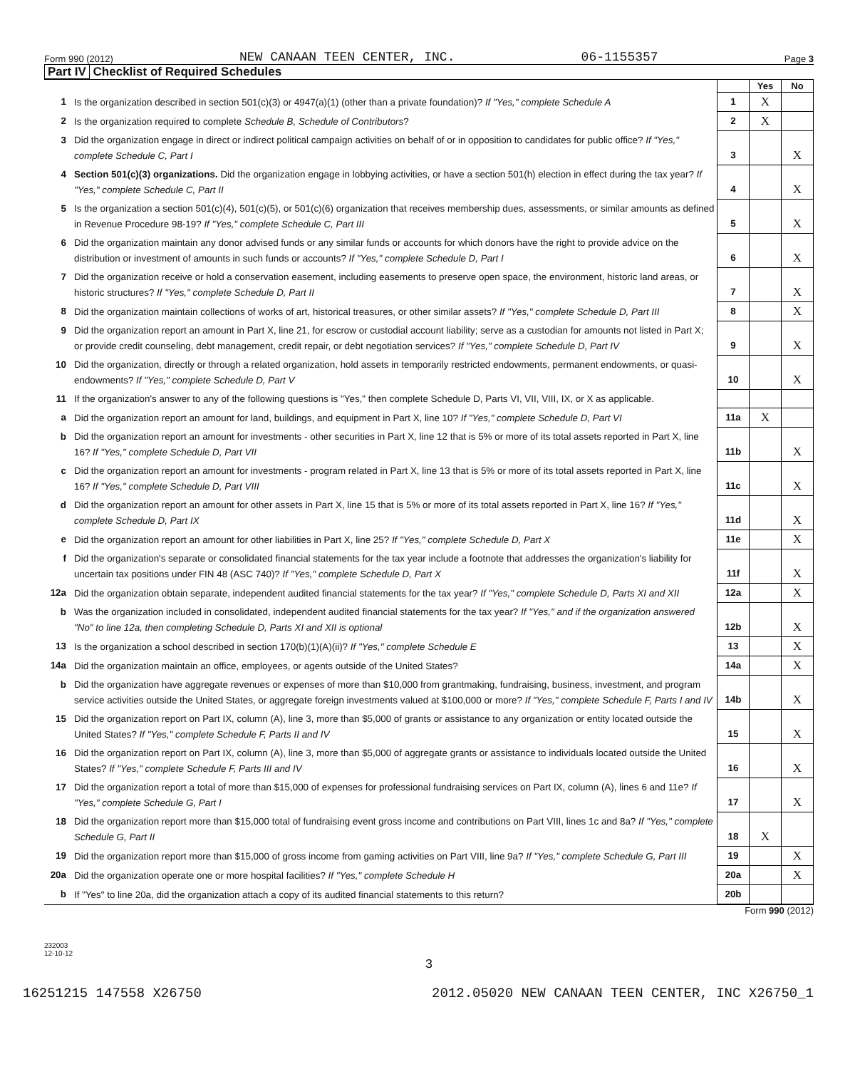Form 990 (2012) NEW CANAAN TEEN CENTER, INC. 06-1155357 Page 3
Part IV Checklist of Required Schedules
| | | | Yes | No |
| 1 | Is the organization described in section 501(c)(3) or 4947(a)(1) (other than a private foundation)? If "Yes," complete Schedule A | 1 | X | |
| 2 | Is the organization required to complete Schedule B, Schedule of Contributors ? | 2 | X | |
| 3 | Did the organization engage in direct or indirect political campaign activities on behalf of or in opposition to candidates for public office? If "Yes," complete Schedule C, Part I | 3 | | X |
| 4 | Section 501(c)(3) organizations. Did the organization engage in lobbying activities, or have a section 501(h) election in effect during the tax year? If "Yes," complete Schedule C, Part II | 4 | | X |
| 5 | Is the organization a section 501(c)(4), 501(c)(5), or 501(c)(6) organization that receives membership dues, assessments, or similar amounts as defined in Revenue Procedure 98-19? If "Yes," complete Schedule C, Part III | 5 | | X |
| 6 | Did the organization maintain any donor advised funds or any similar funds or accounts for which donors have the right to provide advice on the distribution or investment of amounts in such funds or accounts? If "Yes," complete Schedule D, Part I | 6 | | X |
| 7 | Did the organization receive or hold a conservation easement, including easements to preserve open space, the environment, historic land areas, or historic structures? If "Yes," complete Schedule D, Part II | 7 | | X |
| 8 | Did the organization maintain collections of works of art, historical treasures, or other similar assets? If "Yes," complete Schedule D, Part III | 8 | | X |
| 9 | Did the organization report an amount in Part X, line 21, for escrow or custodial account liability; serve as a custodian for amounts not listed in Part X; or provide credit counseling, debt management, credit repair, or debt negotiation services? If "Yes," complete Schedule D, Part IV | 9 | | X |
| 10 | Did the organization, directly or through a related organization, hold assets in temporarily restricted endowments, permanent endowments, or quasi-endowments? If "Yes," complete Schedule D, Part V | 10 | | X |
| 11 | If the organization's answer to any of the following questions is "Yes," then complete Schedule D, Parts VI, VII, VIII, IX, or X as applicable. | | | |
| a | Did the organization report an amount for land, buildings, and equipment in Part X, line 10? If "Yes," complete Schedule D, Part VI | 11a | X | |
| b | Did the organization report an amount for investments - other securities in Part X, line 12 that is 5% or more of its total assets reported in Part X, line 16? If "Yes," complete Schedule D, Part VII | 11b | | X |
| c | Did the organization report an amount for investments - program related in Part X, line 13 that is 5% or more of its total assets reported in Part X, line 16? If "Yes," complete Schedule D, Part VIII | 11c | | X |
| d | Did the organization report an amount for other assets in Part X, line 15 that is 5% or more of its total assets reported in Part X, line 16? If "Yes," complete Schedule D, Part IX | 11d | | X |
| e | Did the organization report an amount for other liabilities in Part X, line 25? If "Yes," complete Schedule D, Part X | 11e | | X |
| f | Did the organization's separate or consolidated financial statements for the tax year include a footnote that addresses the organization's liability for uncertain tax positions under FIN 48 (ASC 740)? If "Yes," complete Schedule D, Part X | 11f | | X |
| 12a | Did the organization obtain separate, independent audited financial statements for the tax year? If "Yes," complete Schedule D, Parts XI and XII | 12a | | X |
| b | Was the organization included in consolidated, independent audited financial statements for the tax year? If "Yes," and if the organization answered "No" to line 12a, then completing Schedule D, Parts XI and XII is optional | 12b | | X |
| 13 | Is the organization a school described in section 170(b)(1)(A)(ii)? If "Yes," complete Schedule E | 13 | | X |
| 14a | Did the organization maintain an office, employees, or agents outside of the United States? | 14a | | X |
| b | Did the organization have aggregate revenues or expenses of more than $10,000 from grantmaking, fundraising, business, investment, and program service activities outside the United States, or aggregate foreign investments valued at $100,000 or more? If "Yes," complete Schedule F, Parts I and IV | 14b | | X |
| 15 | Did the organization report on Part IX, column (A), line 3, more than $5,000 of grants or assistance to any organization or entity located outside the United States? If "Yes," complete Schedule F, Parts II and IV | 15 | | X |
| 16 | Did the organization report on Part IX, column (A), line 3, more than $5,000 of aggregate grants or assistance to individuals located outside the United States? If "Yes," complete Schedule F, Parts III and IV | 16 | | X |
| 17 | Did the organization report a total of more than $15,000 of expenses for professional fundraising services on Part IX, column (A), lines 6 and 11e? If "Yes," complete Schedule G, Part I | 17 | | X |
| 18 | Did the organization report more than $15,000 total of fundraising event gross income and contributions on Part VIII, lines 1c and 8a? If "Yes," complete Schedule G, Part II | 18 | X | |
| 19 | Did the organization report more than $15,000 of gross income from gaming activities on Part VIII, line 9a? If "Yes," complete Schedule G, Part III | 19 | | X |
| 20a | Did the organization operate one or more hospital facilities? If "Yes," complete Schedule H | 20a | | X |
| b | If "Yes" to line 20a, did the organization attach a copy of its audited financial statements to this return? | 20b | | |
Form 990 (2012)
232003
12-10-12
3
16251215 147558 X26750 2012.05020 NEW CANAAN TEEN CENTER, INC X26750_1